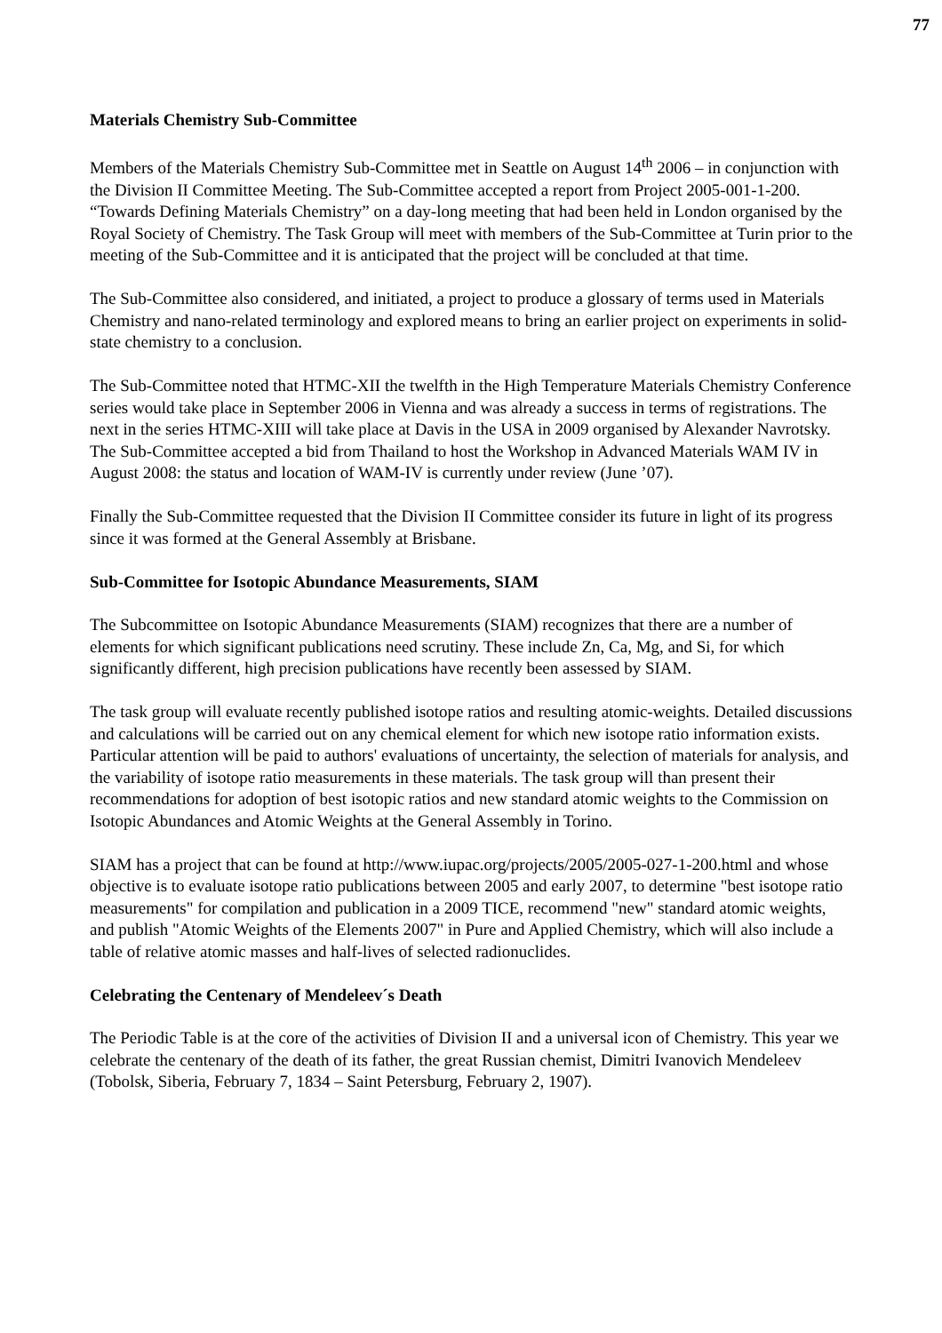77
Materials Chemistry Sub-Committee
Members of the Materials Chemistry Sub-Committee met in Seattle on August 14<sup>th</sup> 2006 – in conjunction with the Division II Committee Meeting. The Sub-Committee accepted a report from Project 2005-001-1-200. “Towards Defining Materials Chemistry” on a day-long meeting that had been held in London organised by the Royal Society of Chemistry. The Task Group will meet with members of the Sub-Committee at Turin prior to the meeting of the Sub-Committee and it is anticipated that the project will be concluded at that time.
The Sub-Committee also considered, and initiated, a project to produce a glossary of terms used in Materials Chemistry and nano-related terminology and explored means to bring an earlier project on experiments in solid-state chemistry to a conclusion.
The Sub-Committee noted that HTMC-XII the twelfth in the High Temperature Materials Chemistry Conference series would take place in September 2006 in Vienna and was already a success in terms of registrations. The next in the series HTMC-XIII will take place at Davis in the USA in 2009 organised by Alexander Navrotsky. The Sub-Committee accepted a bid from Thailand to host the Workshop in Advanced Materials WAM IV in August 2008: the status and location of WAM-IV is currently under review (June ’07).
Finally the Sub-Committee requested that the Division II Committee consider its future in light of its progress since it was formed at the General Assembly at Brisbane.
Sub-Committee for Isotopic Abundance Measurements, SIAM
The Subcommittee on Isotopic Abundance Measurements (SIAM) recognizes that there are a number of elements for which significant publications need scrutiny. These include Zn, Ca, Mg, and Si, for which significantly different, high precision publications have recently been assessed by SIAM.
The task group will evaluate recently published isotope ratios and resulting atomic-weights. Detailed discussions and calculations will be carried out on any chemical element for which new isotope ratio information exists. Particular attention will be paid to authors' evaluations of uncertainty, the selection of materials for analysis, and the variability of isotope ratio measurements in these materials. The task group will than present their recommendations for adoption of best isotopic ratios and new standard atomic weights to the Commission on Isotopic Abundances and Atomic Weights at the General Assembly in Torino.
SIAM has a project that can be found at http://www.iupac.org/projects/2005/2005-027-1-200.html and whose objective is to evaluate isotope ratio publications between 2005 and early 2007, to determine "best isotope ratio measurements" for compilation and publication in a 2009 TICE, recommend "new" standard atomic weights, and publish "Atomic Weights of the Elements 2007" in Pure and Applied Chemistry, which will also include a table of relative atomic masses and half-lives of selected radionuclides.
Celebrating the Centenary of Mendeleev´s Death
The Periodic Table is at the core of the activities of Division II and a universal icon of Chemistry. This year we celebrate the centenary of the death of its father, the great Russian chemist, Dimitri Ivanovich Mendeleev (Tobolsk, Siberia, February 7, 1834 – Saint Petersburg, February 2, 1907).